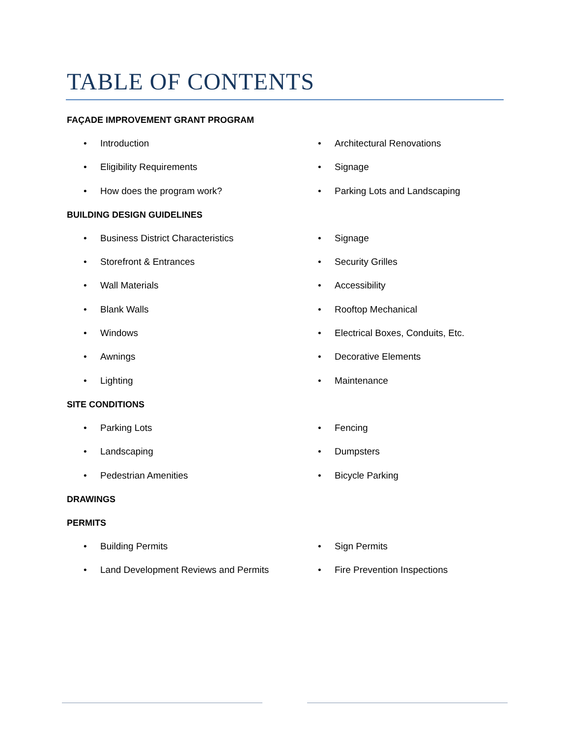TABLE OF CONTENTS
FAÇADE IMPROVEMENT GRANT PROGRAM
• Introduction
• Eligibility Requirements
• How does the program work?
• Architectural Renovations
• Signage
• Parking Lots and Landscaping
BUILDING DESIGN GUIDELINES
• Business District Characteristics
• Storefront & Entrances
• Wall Materials
• Blank Walls
• Windows
• Awnings
• Lighting
• Signage
• Security Grilles
• Accessibility
• Rooftop Mechanical
• Electrical Boxes, Conduits, Etc.
• Decorative Elements
• Maintenance
SITE CONDITIONS
• Parking Lots
• Landscaping
• Pedestrian Amenities
• Fencing
• Dumpsters
• Bicycle Parking
DRAWINGS
PERMITS
• Building Permits
• Land Development Reviews and Permits
• Sign Permits
• Fire Prevention Inspections